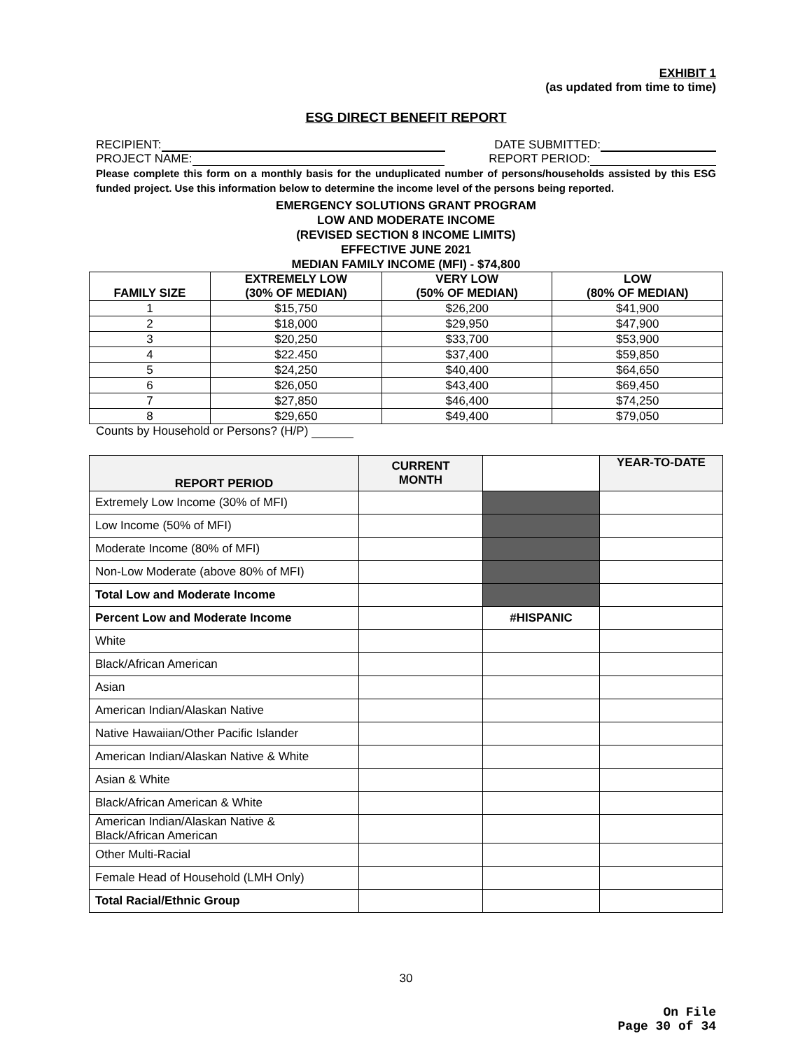EXHIBIT 1
(as updated from time to time)
ESG DIRECT BENEFIT REPORT
RECIPIENT: DATE SUBMITTED:
PROJECT NAME: REPORT PERIOD:
Please complete this form on a monthly basis for the unduplicated number of persons/households assisted by this ESG funded project. Use this information below to determine the income level of the persons being reported.
EMERGENCY SOLUTIONS GRANT PROGRAM
LOW AND MODERATE INCOME
(REVISED SECTION 8 INCOME LIMITS)
EFFECTIVE JUNE 2021
MEDIAN FAMILY INCOME (MFI) - $74,800
| FAMILY SIZE | EXTREMELY LOW (30% OF MEDIAN) | VERY LOW (50% OF MEDIAN) | LOW (80% OF MEDIAN) |
| --- | --- | --- | --- |
| 1 | $15,750 | $26,200 | $41,900 |
| 2 | $18,000 | $29,950 | $47,900 |
| 3 | $20,250 | $33,700 | $53,900 |
| 4 | $22.450 | $37,400 | $59,850 |
| 5 | $24,250 | $40,400 | $64,650 |
| 6 | $26,050 | $43,400 | $69,450 |
| 7 | $27,850 | $46,400 | $74,250 |
| 8 | $29,650 | $49,400 | $79,050 |
Counts by Household or Persons? (H/P)
| REPORT PERIOD | CURRENT MONTH | | YEAR-TO-DATE |
| --- | --- | --- | --- |
| Extremely Low Income (30% of MFI) | | | |
| Low Income (50% of MFI) | | | |
| Moderate Income (80% of MFI) | | | |
| Non-Low Moderate (above 80% of MFI) | | | |
| Total Low and Moderate Income | | | |
| Percent Low and Moderate Income | | #HISPANIC | |
| White | | | |
| Black/African American | | | |
| Asian | | | |
| American Indian/Alaskan Native | | | |
| Native Hawaiian/Other Pacific Islander | | | |
| American Indian/Alaskan Native & White | | | |
| Asian & White | | | |
| Black/African American & White | | | |
| American Indian/Alaskan Native & Black/African American | | | |
| Other Multi-Racial | | | |
| Female Head of Household (LMH Only) | | | |
| Total Racial/Ethnic Group | | | |
30
On File
Page 30 of 34